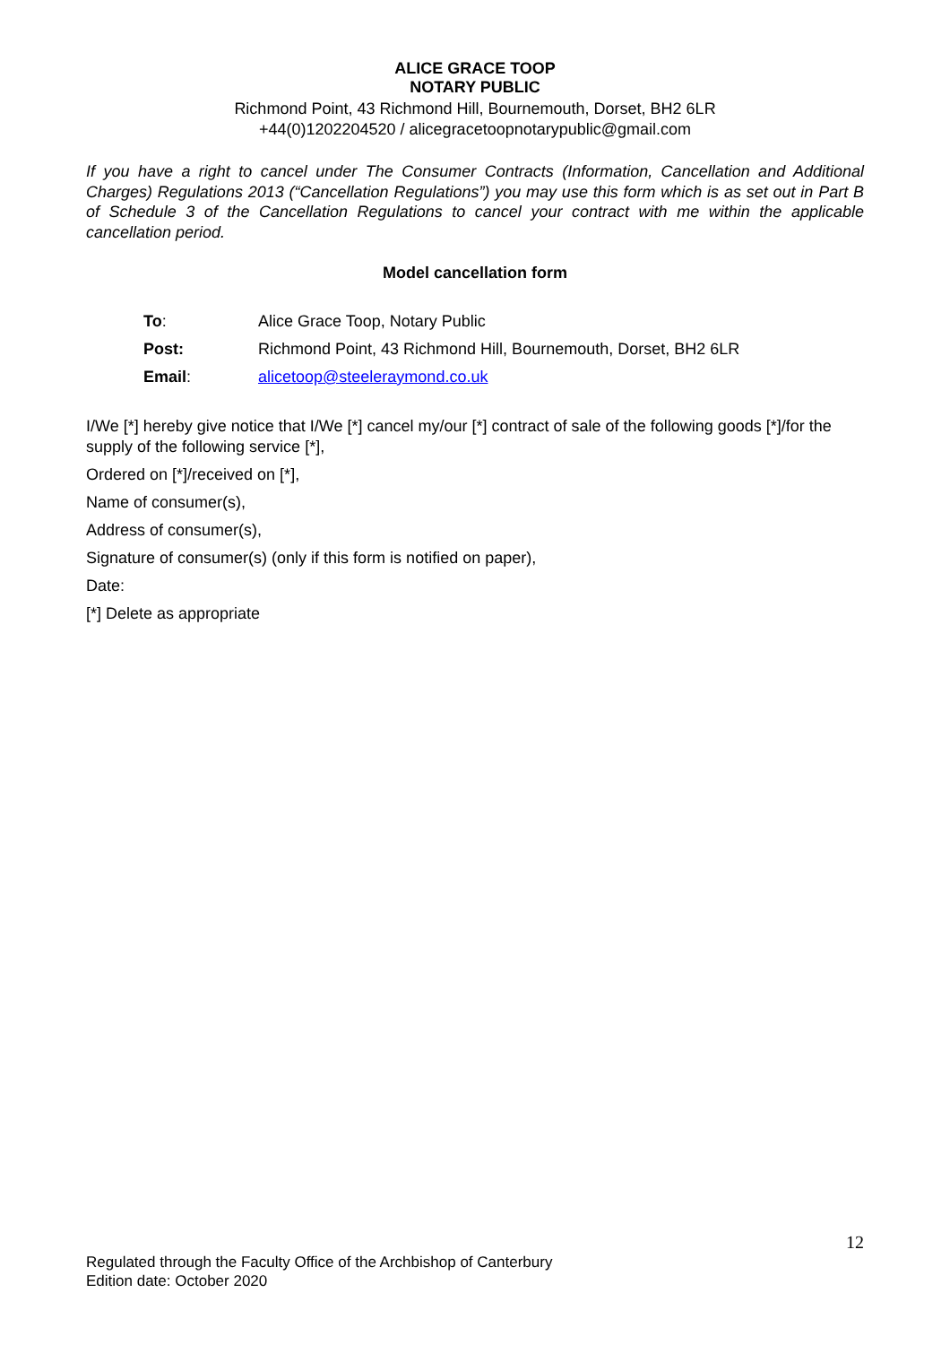ALICE GRACE TOOP
NOTARY PUBLIC
Richmond Point, 43 Richmond Hill, Bournemouth, Dorset, BH2 6LR
+44(0)1202204520 / alicegracetoopnotarypublic@gmail.com
If you have a right to cancel under The Consumer Contracts (Information, Cancellation and Additional Charges) Regulations 2013 (“Cancellation Regulations”) you may use this form which is as set out in Part B of Schedule 3 of the Cancellation Regulations to cancel your contract with me within the applicable cancellation period.
Model cancellation form
| To : | Alice Grace Toop, Notary Public |
| Post: | Richmond Point, 43 Richmond Hill, Bournemouth, Dorset, BH2 6LR |
| Email : | alicetoop@steeleraymond.co.uk |
I/We [*] hereby give notice that I/We [*] cancel my/our [*] contract of sale of the following goods [*]/for the supply of the following service [*],
Ordered on [*]/received on [*],
Name of consumer(s),
Address of consumer(s),
Signature of consumer(s) (only if this form is notified on paper),
Date:
[*] Delete as appropriate
12
Regulated through the Faculty Office of the Archbishop of Canterbury
Edition date: October 2020